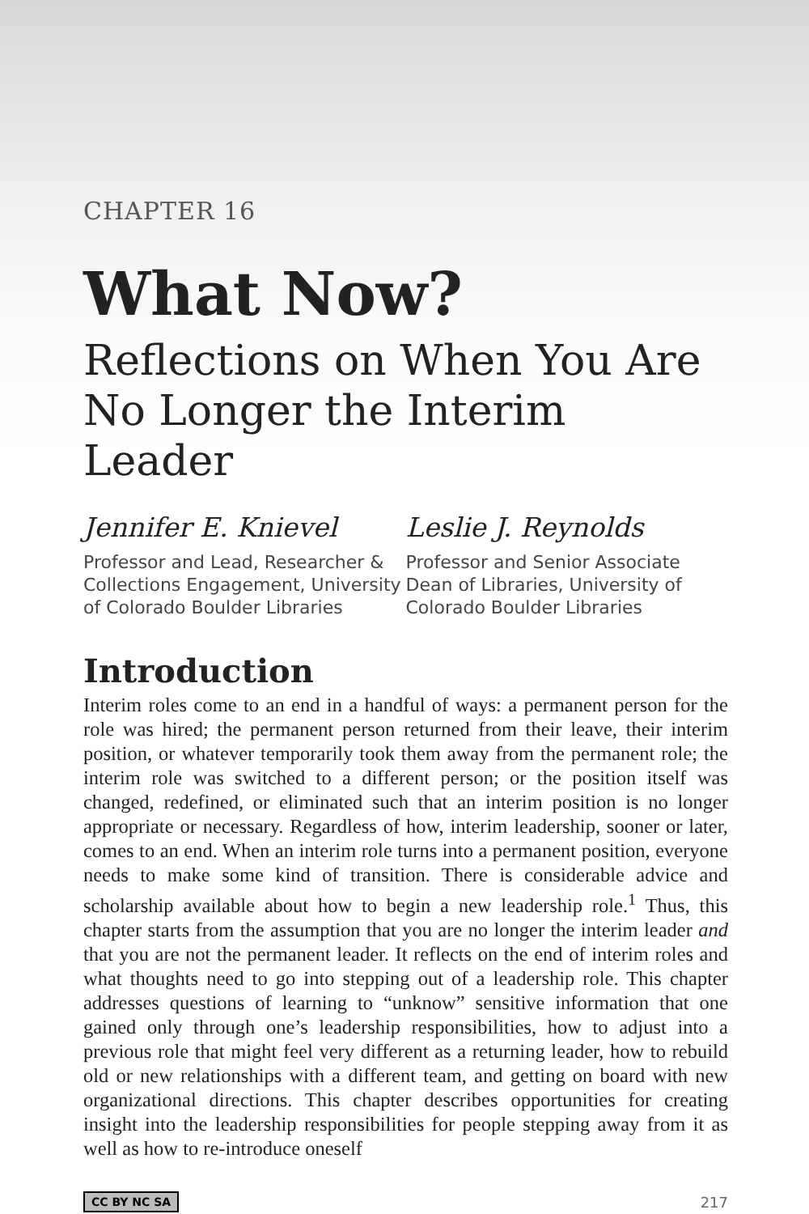CHAPTER 16
What Now?
Reflections on When You Are No Longer the Interim Leader
Jennifer E. Knievel
Professor and Lead, Researcher & Collections Engagement, University of Colorado Boulder Libraries
Leslie J. Reynolds
Professor and Senior Associate Dean of Libraries, University of Colorado Boulder Libraries
Introduction
Interim roles come to an end in a handful of ways: a permanent person for the role was hired; the permanent person returned from their leave, their interim position, or whatever temporarily took them away from the permanent role; the interim role was switched to a different person; or the position itself was changed, redefined, or eliminated such that an interim position is no longer appropriate or necessary. Regardless of how, interim leadership, sooner or later, comes to an end. When an interim role turns into a permanent position, everyone needs to make some kind of transition. There is considerable advice and scholarship available about how to begin a new leadership role.<sup>1</sup> Thus, this chapter starts from the assumption that you are no longer the interim leader and that you are not the permanent leader. It reflects on the end of interim roles and what thoughts need to go into stepping out of a leadership role. This chapter addresses questions of learning to “unknow” sensitive information that one gained only through one’s leadership responsibilities, how to adjust into a previous role that might feel very different as a returning leader, how to rebuild old or new relationships with a different team, and getting on board with new organizational directions. This chapter describes opportunities for creating insight into the leadership responsibilities for people stepping away from it as well as how to re-introduce oneself
CC BY NC SA
217